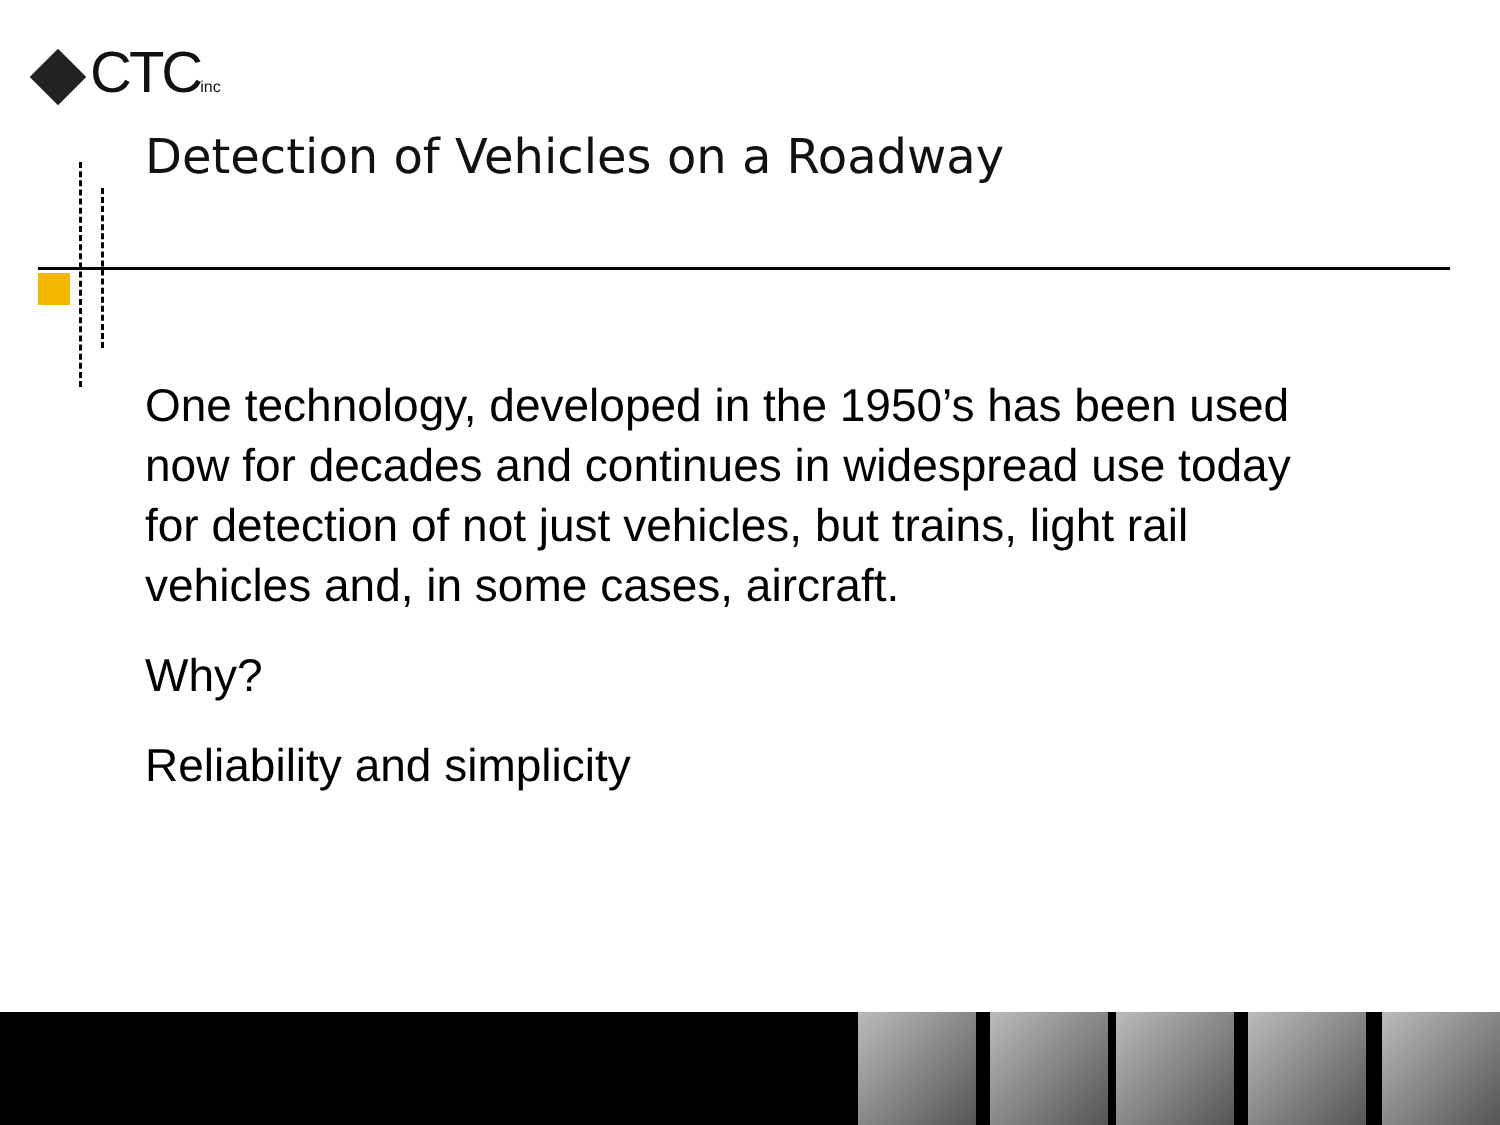CTCinc
Detection of Vehicles on a Roadway
One technology, developed in the 1950’s has been used now for decades and continues in widespread use today for detection of not just vehicles, but trains, light rail vehicles and, in some cases, aircraft.
Why?
Reliability and simplicity